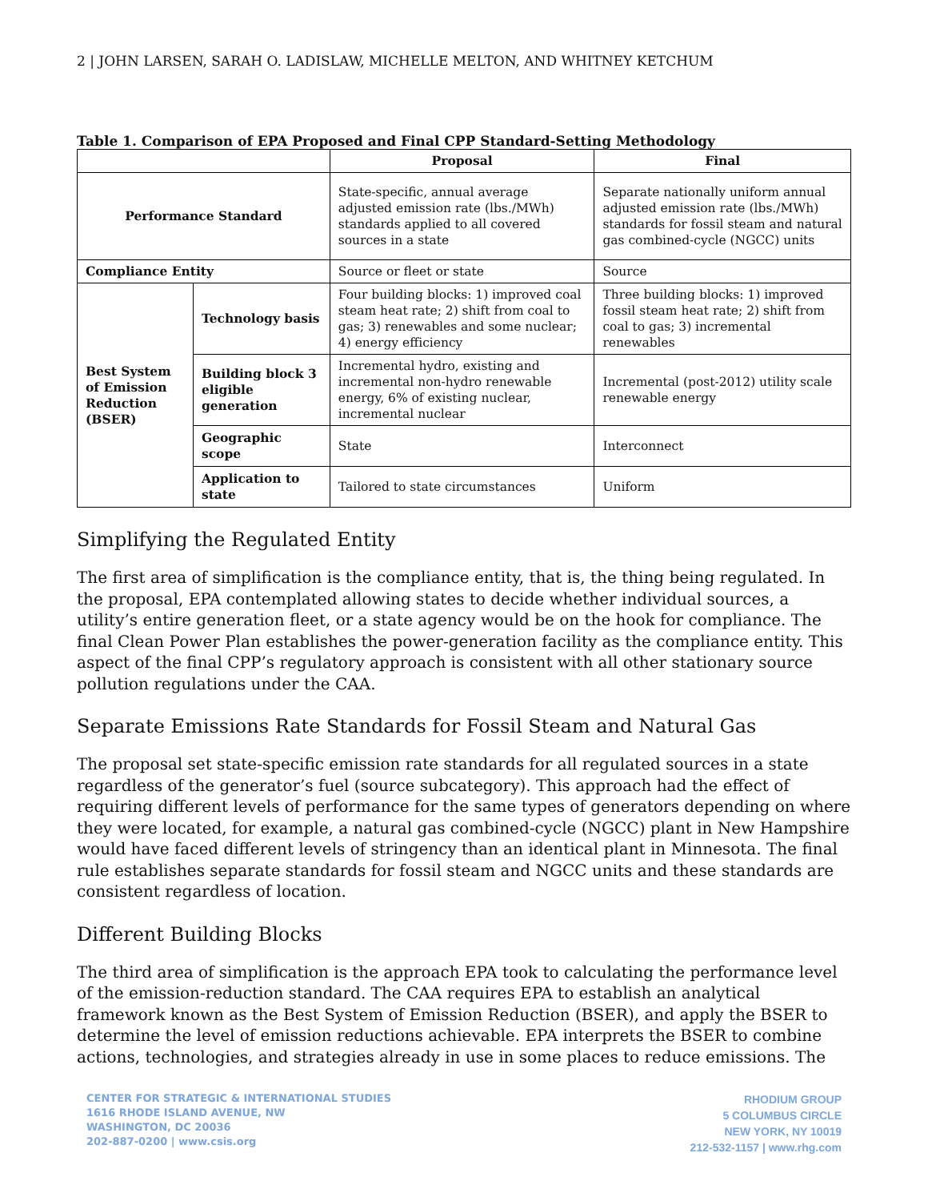2 | JOHN LARSEN, SARAH O. LADISLAW, MICHELLE MELTON, AND WHITNEY KETCHUM
Table 1. Comparison of EPA Proposed and Final CPP Standard-Setting Methodology
| | | Proposal | Final |
| --- | --- | --- | --- |
| Performance Standard | | State-specific, annual average adjusted emission rate (lbs./MWh) standards applied to all covered sources in a state | Separate nationally uniform annual adjusted emission rate (lbs./MWh) standards for fossil steam and natural gas combined-cycle (NGCC) units |
| Compliance Entity | | Source or fleet or state | Source |
| Best System of Emission Reduction (BSER) | Technology basis | Four building blocks: 1) improved coal steam heat rate; 2) shift from coal to gas; 3) renewables and some nuclear; 4) energy efficiency | Three building blocks: 1) improved fossil steam heat rate; 2) shift from coal to gas; 3) incremental renewables |
| | Building block 3 eligible generation | Incremental hydro, existing and incremental non-hydro renewable energy, 6% of existing nuclear, incremental nuclear | Incremental (post-2012) utility scale renewable energy |
| | Geographic scope | State | Interconnect |
| | Application to state | Tailored to state circumstances | Uniform |
Simplifying the Regulated Entity
The first area of simplification is the compliance entity, that is, the thing being regulated. In the proposal, EPA contemplated allowing states to decide whether individual sources, a utility’s entire generation fleet, or a state agency would be on the hook for compliance. The final Clean Power Plan establishes the power-generation facility as the compliance entity. This aspect of the final CPP’s regulatory approach is consistent with all other stationary source pollution regulations under the CAA.
Separate Emissions Rate Standards for Fossil Steam and Natural Gas
The proposal set state-specific emission rate standards for all regulated sources in a state regardless of the generator’s fuel (source subcategory). This approach had the effect of requiring different levels of performance for the same types of generators depending on where they were located, for example, a natural gas combined-cycle (NGCC) plant in New Hampshire would have faced different levels of stringency than an identical plant in Minnesota. The final rule establishes separate standards for fossil steam and NGCC units and these standards are consistent regardless of location.
Different Building Blocks
The third area of simplification is the approach EPA took to calculating the performance level of the emission-reduction standard. The CAA requires EPA to establish an analytical framework known as the Best System of Emission Reduction (BSER), and apply the BSER to determine the level of emission reductions achievable. EPA interprets the BSER to combine actions, technologies, and strategies already in use in some places to reduce emissions. The
CENTER FOR STRATEGIC & INTERNATIONAL STUDIES
1616 RHODE ISLAND AVENUE, NW
WASHINGTON, DC 20036
202-887-0200 | www.csis.org
RHODIUM GROUP
5 COLUMBUS CIRCLE
NEW YORK, NY 10019
212-532-1157 | www.rhg.com